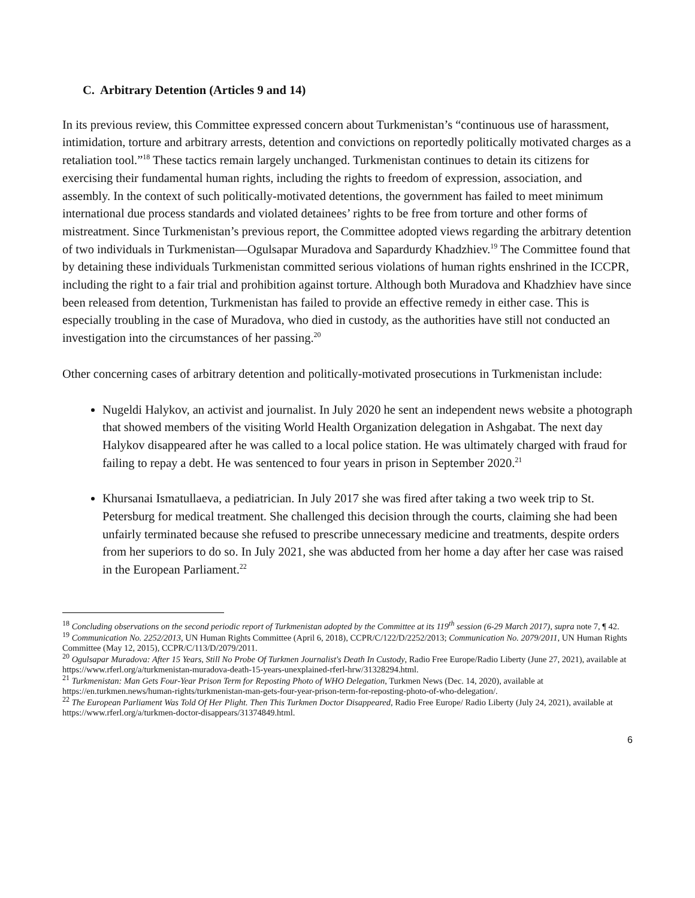C. Arbitrary Detention (Articles 9 and 14)
In its previous review, this Committee expressed concern about Turkmenistan’s “continuous use of harassment, intimidation, torture and arbitrary arrests, detention and convictions on reportedly politically motivated charges as a retaliation tool.”<sup>18</sup> These tactics remain largely unchanged. Turkmenistan continues to detain its citizens for exercising their fundamental human rights, including the rights to freedom of expression, association, and assembly. In the context of such politically-motivated detentions, the government has failed to meet minimum international due process standards and violated detainees’ rights to be free from torture and other forms of mistreatment. Since Turkmenistan’s previous report, the Committee adopted views regarding the arbitrary detention of two individuals in Turkmenistan—Ogulsapar Muradova and Sapardurdy Khadzhiev.<sup>19</sup> The Committee found that by detaining these individuals Turkmenistan committed serious violations of human rights enshrined in the ICCPR, including the right to a fair trial and prohibition against torture. Although both Muradova and Khadzhiev have since been released from detention, Turkmenistan has failed to provide an effective remedy in either case. This is especially troubling in the case of Muradova, who died in custody, as the authorities have still not conducted an investigation into the circumstances of her passing.<sup>20</sup>
Other concerning cases of arbitrary detention and politically-motivated prosecutions in Turkmenistan include:
Nugeldi Halykov, an activist and journalist. In July 2020 he sent an independent news website a photograph that showed members of the visiting World Health Organization delegation in Ashgabat. The next day Halykov disappeared after he was called to a local police station. He was ultimately charged with fraud for failing to repay a debt. He was sentenced to four years in prison in September 2020.<sup>21</sup>
Khursanai Ismatullaeva, a pediatrician. In July 2017 she was fired after taking a two week trip to St. Petersburg for medical treatment. She challenged this decision through the courts, claiming she had been unfairly terminated because she refused to prescribe unnecessary medicine and treatments, despite orders from her superiors to do so. In July 2021, she was abducted from her home a day after her case was raised in the European Parliament.<sup>22</sup>
<sup>18</sup> Concluding observations on the second periodic report of Turkmenistan adopted by the Committee at its 119<sup>th</sup> session (6-29 March 2017), supra note 7, ¶ 42.
<sup>19</sup> Communication No. 2252/2013, UN Human Rights Committee (April 6, 2018), CCPR/C/122/D/2252/2013; Communication No. 2079/2011, UN Human Rights Committee (May 12, 2015), CCPR/C/113/D/2079/2011.
<sup>20</sup> Ogulsapar Muradova: After 15 Years, Still No Probe Of Turkmen Journalist's Death In Custody, Radio Free Europe/Radio Liberty (June 27, 2021), available at https://www.rferl.org/a/turkmenistan-muradova-death-15-years-unexplained-rferl-hrw/31328294.html.
<sup>21</sup> Turkmenistan: Man Gets Four-Year Prison Term for Reposting Photo of WHO Delegation, Turkmen News (Dec. 14, 2020), available at https://en.turkmen.news/human-rights/turkmenistan-man-gets-four-year-prison-term-for-reposting-photo-of-who-delegation/.
<sup>22</sup> The European Parliament Was Told Of Her Plight. Then This Turkmen Doctor Disappeared, Radio Free Europe/ Radio Liberty (July 24, 2021), available at https://www.rferl.org/a/turkmen-doctor-disappears/31374849.html.
6